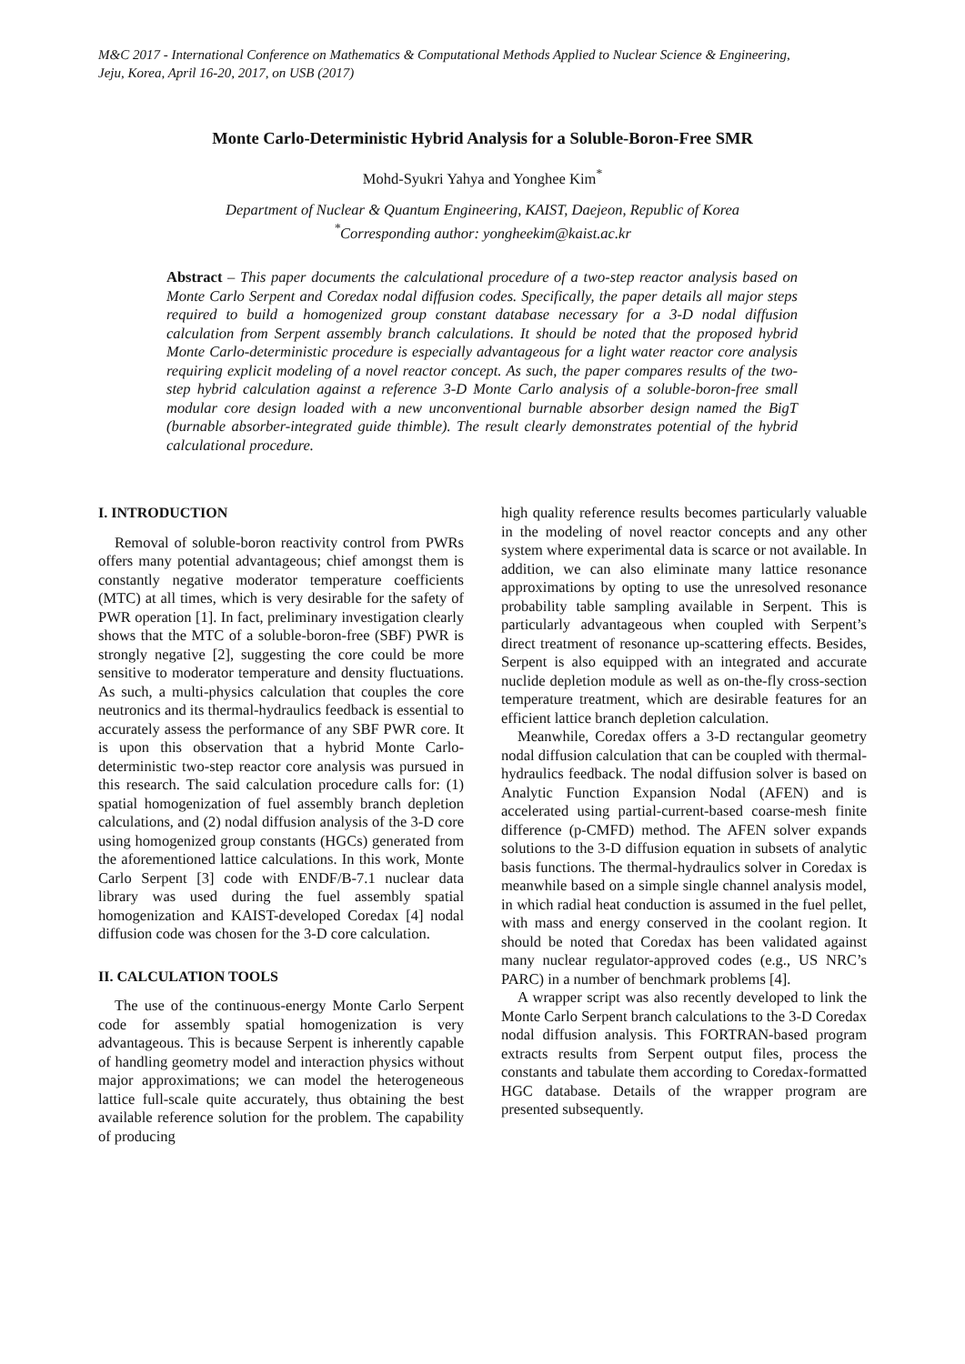M&C 2017 - International Conference on Mathematics & Computational Methods Applied to Nuclear Science & Engineering,
Jeju, Korea, April 16-20, 2017, on USB (2017)
Monte Carlo-Deterministic Hybrid Analysis for a Soluble-Boron-Free SMR
Mohd-Syukri Yahya and Yonghee Kim<sup>*</sup>
Department of Nuclear & Quantum Engineering, KAIST, Daejeon, Republic of Korea
<sup>*</sup> Corresponding author: yongheekim@kaist.ac.kr
Abstract – This paper documents the calculational procedure of a two-step reactor analysis based on Monte Carlo Serpent and Coredax nodal diffusion codes. Specifically, the paper details all major steps required to build a homogenized group constant database necessary for a 3-D nodal diffusion calculation from Serpent assembly branch calculations. It should be noted that the proposed hybrid Monte Carlo-deterministic procedure is especially advantageous for a light water reactor core analysis requiring explicit modeling of a novel reactor concept. As such, the paper compares results of the two-step hybrid calculation against a reference 3-D Monte Carlo analysis of a soluble-boron-free small modular core design loaded with a new unconventional burnable absorber design named the BigT (burnable absorber-integrated guide thimble). The result clearly demonstrates potential of the hybrid calculational procedure.
I. INTRODUCTION
Removal of soluble-boron reactivity control from PWRs offers many potential advantageous; chief amongst them is constantly negative moderator temperature coefficients (MTC) at all times, which is very desirable for the safety of PWR operation [1]. In fact, preliminary investigation clearly shows that the MTC of a soluble-boron-free (SBF) PWR is strongly negative [2], suggesting the core could be more sensitive to moderator temperature and density fluctuations. As such, a multi-physics calculation that couples the core neutronics and its thermal-hydraulics feedback is essential to accurately assess the performance of any SBF PWR core. It is upon this observation that a hybrid Monte Carlo-deterministic two-step reactor core analysis was pursued in this research. The said calculation procedure calls for: (1) spatial homogenization of fuel assembly branch depletion calculations, and (2) nodal diffusion analysis of the 3-D core using homogenized group constants (HGCs) generated from the aforementioned lattice calculations. In this work, Monte Carlo Serpent [3] code with ENDF/B-7.1 nuclear data library was used during the fuel assembly spatial homogenization and KAIST-developed Coredax [4] nodal diffusion code was chosen for the 3-D core calculation.
II. CALCULATION TOOLS
The use of the continuous-energy Monte Carlo Serpent code for assembly spatial homogenization is very advantageous. This is because Serpent is inherently capable of handling geometry model and interaction physics without major approximations; we can model the heterogeneous lattice full-scale quite accurately, thus obtaining the best available reference solution for the problem. The capability of producing
high quality reference results becomes particularly valuable in the modeling of novel reactor concepts and any other system where experimental data is scarce or not available. In addition, we can also eliminate many lattice resonance approximations by opting to use the unresolved resonance probability table sampling available in Serpent. This is particularly advantageous when coupled with Serpent’s direct treatment of resonance up-scattering effects. Besides, Serpent is also equipped with an integrated and accurate nuclide depletion module as well as on-the-fly cross-section temperature treatment, which are desirable features for an efficient lattice branch depletion calculation.
Meanwhile, Coredax offers a 3-D rectangular geometry nodal diffusion calculation that can be coupled with thermal-hydraulics feedback. The nodal diffusion solver is based on Analytic Function Expansion Nodal (AFEN) and is accelerated using partial-current-based coarse-mesh finite difference (p-CMFD) method. The AFEN solver expands solutions to the 3-D diffusion equation in subsets of analytic basis functions. The thermal-hydraulics solver in Coredax is meanwhile based on a simple single channel analysis model, in which radial heat conduction is assumed in the fuel pellet, with mass and energy conserved in the coolant region. It should be noted that Coredax has been validated against many nuclear regulator-approved codes (e.g., US NRC’s PARC) in a number of benchmark problems [4].
A wrapper script was also recently developed to link the Monte Carlo Serpent branch calculations to the 3-D Coredax nodal diffusion analysis. This FORTRAN-based program extracts results from Serpent output files, process the constants and tabulate them according to Coredax-formatted HGC database. Details of the wrapper program are presented subsequently.